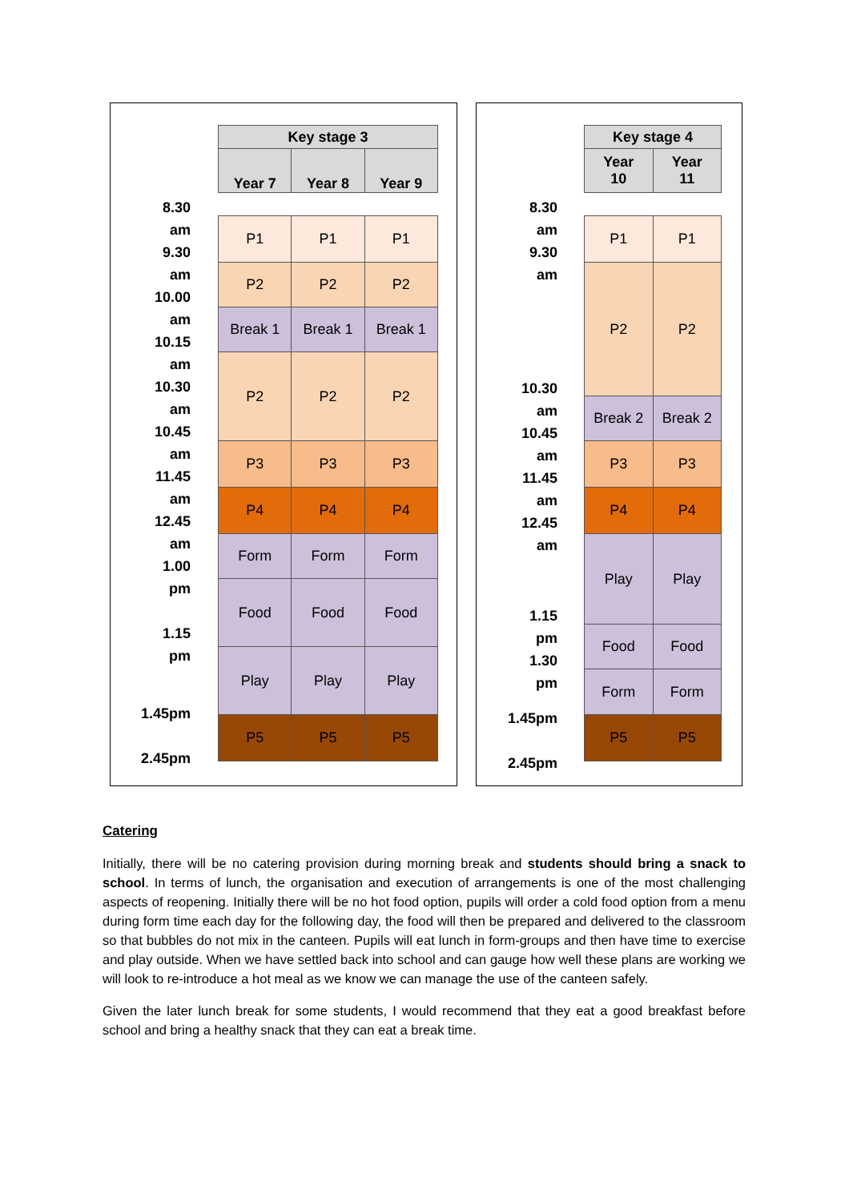8.30
am
9.30
am
10.00
am
10.15
am
10.30
am
10.45
am
11.45
am
12.45
am
1.00
pm
1.15
pm
1.45pm
2.45pm
| Key stage 3 | | |
| --- | --- | --- |
| Year 7 | Year 8 | Year 9 |
| P1 | P1 | P1 |
| P2 | P2 | P2 |
| Break 1 | Break 1 | Break 1 |
| P2 | P2 | P2 |
| P3 | P3 | P3 |
| P4 | P4 | P4 |
| Form | Form | Form |
| Food | Food | Food |
| Play | Play | Play |
| P5 | P5 | P5 |
8.30
am
9.30
am
10.30
am
10.45
am
11.45
am
12.45
am
1.15
pm
1.30
pm
1.45pm
2.45pm
| Key stage 4 | |
| --- | --- |
| Year 10 | Year 11 |
| P1 | P1 |
| P2 | P2 |
| Break 2 | Break 2 |
| P3 | P3 |
| P4 | P4 |
| Play | Play |
| Food | Food |
| Form | Form |
| P5 | P5 |
Catering
Initially, there will be no catering provision during morning break and students should bring a snack to school. In terms of lunch, the organisation and execution of arrangements is one of the most challenging aspects of reopening. Initially there will be no hot food option, pupils will order a cold food option from a menu during form time each day for the following day, the food will then be prepared and delivered to the classroom so that bubbles do not mix in the canteen. Pupils will eat lunch in form-groups and then have time to exercise and play outside. When we have settled back into school and can gauge how well these plans are working we will look to re-introduce a hot meal as we know we can manage the use of the canteen safely.
Given the later lunch break for some students, I would recommend that they eat a good breakfast before school and bring a healthy snack that they can eat a break time.